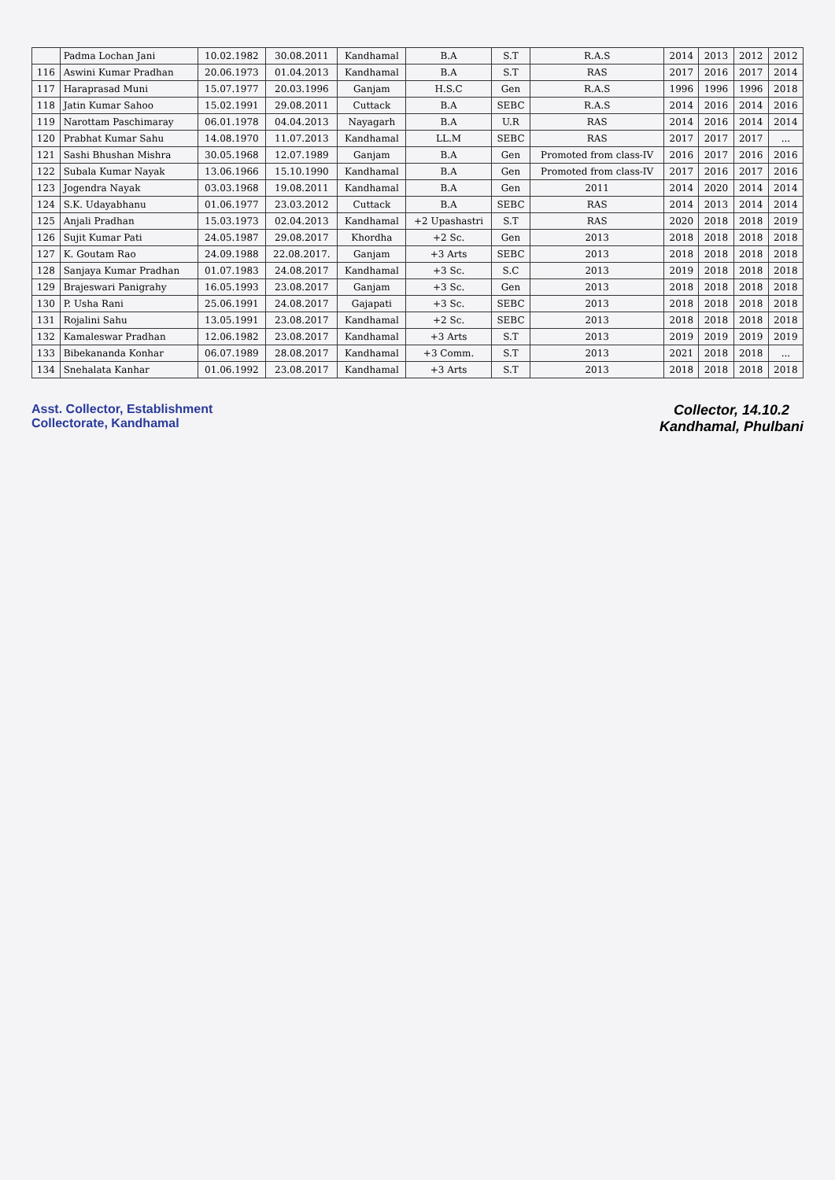| | Padma Lochan Jani | 10.02.1982 | 30.08.2011 | Kandhamal | B.A | S.T | R.A.S | 2014 | 2013 | 2012 | 2012 |
| 116 | Aswini Kumar Pradhan | 20.06.1973 | 01.04.2013 | Kandhamal | B.A | S.T | RAS | 2017 | 2016 | 2017 | 2014 |
| 117 | Haraprasad Muni | 15.07.1977 | 20.03.1996 | Ganjam | H.S.C | Gen | R.A.S | 1996 | 1996 | 1996 | 2018 |
| 118 | Jatin Kumar Sahoo | 15.02.1991 | 29.08.2011 | Cuttack | B.A | SEBC | R.A.S | 2014 | 2016 | 2014 | 2016 |
| 119 | Narottam Paschimaray | 06.01.1978 | 04.04.2013 | Nayagarh | B.A | U.R | RAS | 2014 | 2016 | 2014 | 2014 |
| 120 | Prabhat Kumar Sahu | 14.08.1970 | 11.07.2013 | Kandhamal | LL.M | SEBC | RAS | 2017 | 2017 | 2017 | ... |
| 121 | Sashi Bhushan Mishra | 30.05.1968 | 12.07.1989 | Ganjam | B.A | Gen | Promoted from class-IV | 2016 | 2017 | 2016 | 2016 |
| 122 | Subala Kumar Nayak | 13.06.1966 | 15.10.1990 | Kandhamal | B.A | Gen | Promoted from class-IV | 2017 | 2016 | 2017 | 2016 |
| 123 | Jogendra Nayak | 03.03.1968 | 19.08.2011 | Kandhamal | B.A | Gen | 2011 | 2014 | 2020 | 2014 | 2014 |
| 124 | S.K. Udayabhanu | 01.06.1977 | 23.03.2012 | Cuttack | B.A | SEBC | RAS | 2014 | 2013 | 2014 | 2014 |
| 125 | Anjali Pradhan | 15.03.1973 | 02.04.2013 | Kandhamal | +2 Upashastri | S.T | RAS | 2020 | 2018 | 2018 | 2019 |
| 126 | Sujit Kumar Pati | 24.05.1987 | 29.08.2017 | Khordha | +2 Sc. | Gen | 2013 | 2018 | 2018 | 2018 | 2018 |
| 127 | K. Goutam Rao | 24.09.1988 | 22.08.2017. | Ganjam | +3 Arts | SEBC | 2013 | 2018 | 2018 | 2018 | 2018 |
| 128 | Sanjaya Kumar Pradhan | 01.07.1983 | 24.08.2017 | Kandhamal | +3 Sc. | S.C | 2013 | 2019 | 2018 | 2018 | 2018 |
| 129 | Brajeswari Panigrahy | 16.05.1993 | 23.08.2017 | Ganjam | +3 Sc. | Gen | 2013 | 2018 | 2018 | 2018 | 2018 |
| 130 | P. Usha Rani | 25.06.1991 | 24.08.2017 | Gajapati | +3 Sc. | SEBC | 2013 | 2018 | 2018 | 2018 | 2018 |
| 131 | Rojalini Sahu | 13.05.1991 | 23.08.2017 | Kandhamal | +2 Sc. | SEBC | 2013 | 2018 | 2018 | 2018 | 2018 |
| 132 | Kamaleswar Pradhan | 12.06.1982 | 23.08.2017 | Kandhamal | +3 Arts | S.T | 2013 | 2019 | 2019 | 2019 | 2019 |
| 133 | Bibekananda Konhar | 06.07.1989 | 28.08.2017 | Kandhamal | +3 Comm. | S.T | 2013 | 2021 | 2018 | 2018 | ... |
| 134 | Snehalata Kanhar | 01.06.1992 | 23.08.2017 | Kandhamal | +3 Arts | S.T | 2013 | 2018 | 2018 | 2018 | 2018 |
Asst. Collector, Establishment
Collectorate, Kandhamal
Collector, 14.10.2
Kandhamal, Phulbani